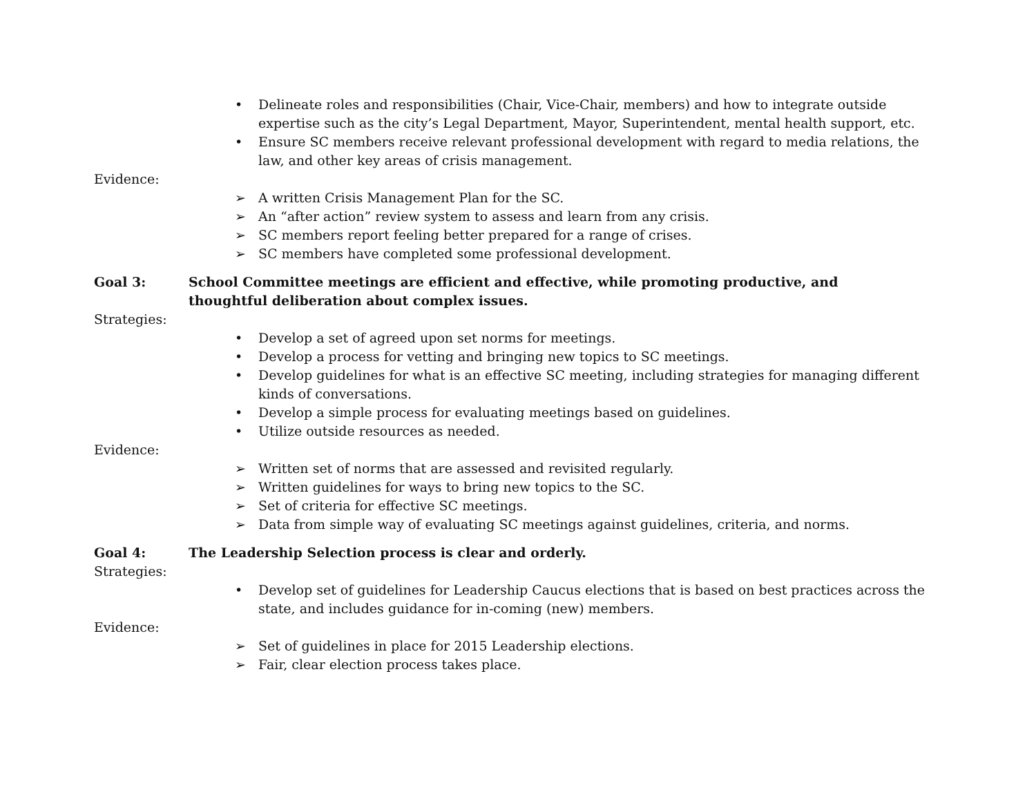• Delineate roles and responsibilities (Chair, Vice-Chair, members) and how to integrate outside expertise such as the city’s Legal Department, Mayor, Superintendent, mental health support, etc.
• Ensure SC members receive relevant professional development with regard to media relations, the law, and other key areas of crisis management.
Evidence:
➢ A written Crisis Management Plan for the SC.
➢ An “after action” review system to assess and learn from any crisis.
➢ SC members report feeling better prepared for a range of crises.
➢ SC members have completed some professional development.
Goal 3: School Committee meetings are efficient and effective, while promoting productive, and
thoughtful deliberation about complex issues.
Strategies:
• Develop a set of agreed upon set norms for meetings.
• Develop a process for vetting and bringing new topics to SC meetings.
• Develop guidelines for what is an effective SC meeting, including strategies for managing different kinds of conversations.
• Develop a simple process for evaluating meetings based on guidelines.
• Utilize outside resources as needed.
Evidence:
➢ Written set of norms that are assessed and revisited regularly.
➢ Written guidelines for ways to bring new topics to the SC.
➢ Set of criteria for effective SC meetings.
➢ Data from simple way of evaluating SC meetings against guidelines, criteria, and norms.
Goal 4: The Leadership Selection process is clear and orderly.
Strategies:
• Develop set of guidelines for Leadership Caucus elections that is based on best practices across the state, and includes guidance for in-coming (new) members.
Evidence:
➢ Set of guidelines in place for 2015 Leadership elections.
➢ Fair, clear election process takes place.